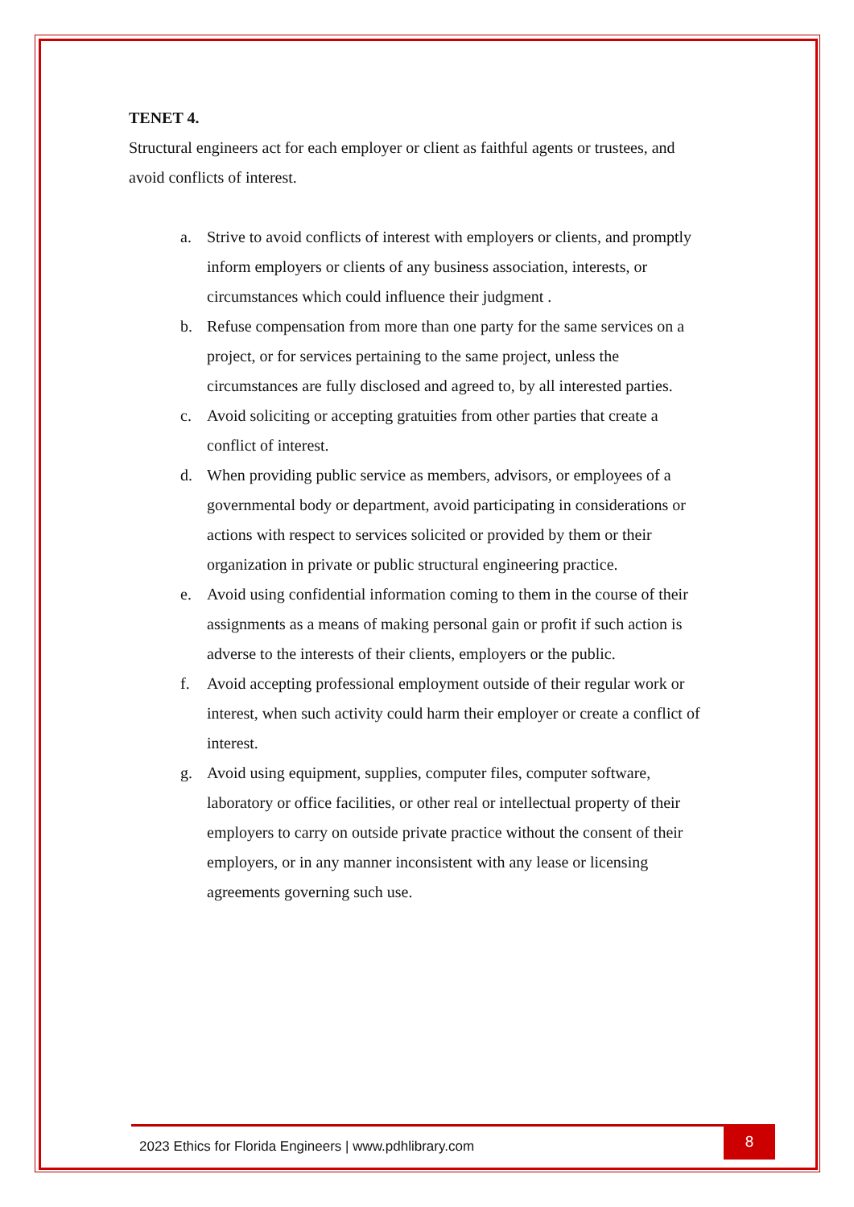TENET 4.
Structural engineers act for each employer or client as faithful agents or trustees, and avoid conflicts of interest.
a. Strive to avoid conflicts of interest with employers or clients, and promptly inform employers or clients of any business association, interests, or circumstances which could influence their judgment .
b. Refuse compensation from more than one party for the same services on a project, or for services pertaining to the same project, unless the circumstances are fully disclosed and agreed to, by all interested parties.
c. Avoid soliciting or accepting gratuities from other parties that create a conflict of interest.
d. When providing public service as members, advisors, or employees of a governmental body or department, avoid participating in considerations or actions with respect to services solicited or provided by them or their organization in private or public structural engineering practice.
e. Avoid using confidential information coming to them in the course of their assignments as a means of making personal gain or profit if such action is adverse to the interests of their clients, employers or the public.
f. Avoid accepting professional employment outside of their regular work or interest, when such activity could harm their employer or create a conflict of interest.
g. Avoid using equipment, supplies, computer files, computer software, laboratory or office facilities, or other real or intellectual property of their employers to carry on outside private practice without the consent of their employers, or in any manner inconsistent with any lease or licensing agreements governing such use.
2023 Ethics for Florida Engineers | www.pdhlibrary.com
8